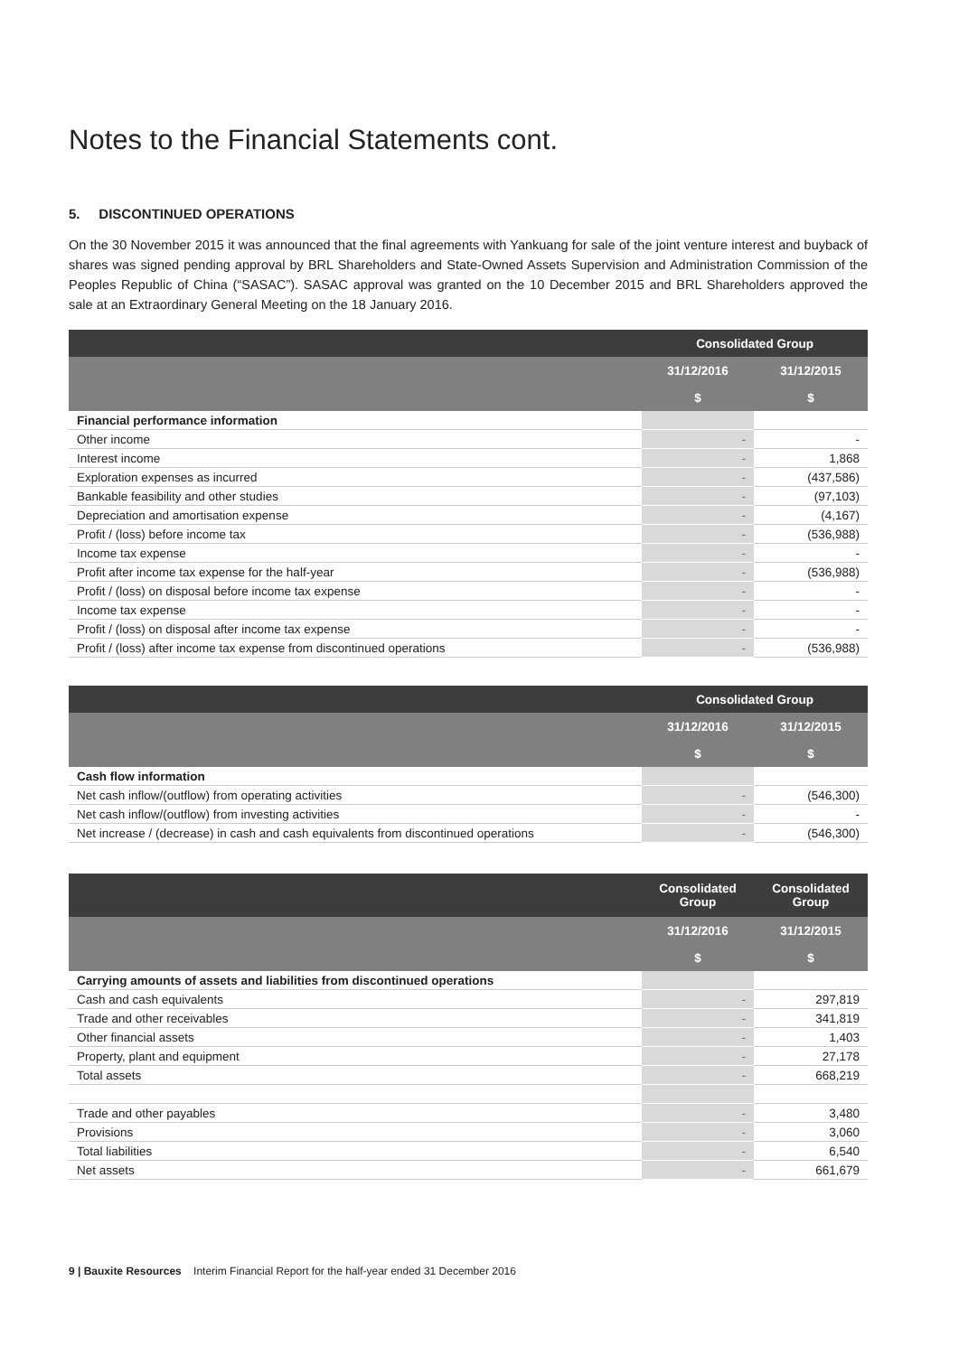Notes to the Financial Statements cont.
5. DISCONTINUED OPERATIONS
On the 30 November 2015 it was announced that the final agreements with Yankuang for sale of the joint venture interest and buyback of shares was signed pending approval by BRL Shareholders and State-Owned Assets Supervision and Administration Commission of the Peoples Republic of China (“SASAC”). SASAC approval was granted on the 10 December 2015 and BRL Shareholders approved the sale at an Extraordinary General Meeting on the 18 January 2016.
| | Consolidated Group | |
| --- | --- | --- |
| | 31/12/2016 | 31/12/2015 |
| | $ | $ |
| Financial performance information | | |
| Other income | - | - |
| Interest income | - | 1,868 |
| Exploration expenses as incurred | - | (437,586) |
| Bankable feasibility and other studies | - | (97,103) |
| Depreciation and amortisation expense | - | (4,167) |
| Profit / (loss) before income tax | - | (536,988) |
| Income tax expense | - | - |
| Profit after income tax expense for the half-year | - | (536,988) |
| Profit / (loss) on disposal before income tax expense | - | - |
| Income tax expense | - | - |
| Profit / (loss) on disposal after income tax expense | - | - |
| Profit / (loss) after income tax expense from discontinued operations | - | (536,988) |
| | Consolidated Group | |
| --- | --- | --- |
| | 31/12/2016 | 31/12/2015 |
| | $ | $ |
| Cash flow information | | |
| Net cash inflow/(outflow) from operating activities | - | (546,300) |
| Net cash inflow/(outflow) from investing activities | - | - |
| Net increase / (decrease) in cash and cash equivalents from discontinued operations | - | (546,300) |
| | Consolidated Group | Consolidated Group |
| --- | --- | --- |
| | 31/12/2016 | 31/12/2015 |
| | $ | $ |
| Carrying amounts of assets and liabilities from discontinued operations | | |
| Cash and cash equivalents | - | 297,819 |
| Trade and other receivables | - | 341,819 |
| Other financial assets | - | 1,403 |
| Property, plant and equipment | - | 27,178 |
| Total assets | - | 668,219 |
| Trade and other payables | - | 3,480 |
| Provisions | - | 3,060 |
| Total liabilities | - | 6,540 |
| Net assets | - | 661,679 |
9 | Bauxite Resources Interim Financial Report for the half-year ended 31 December 2016